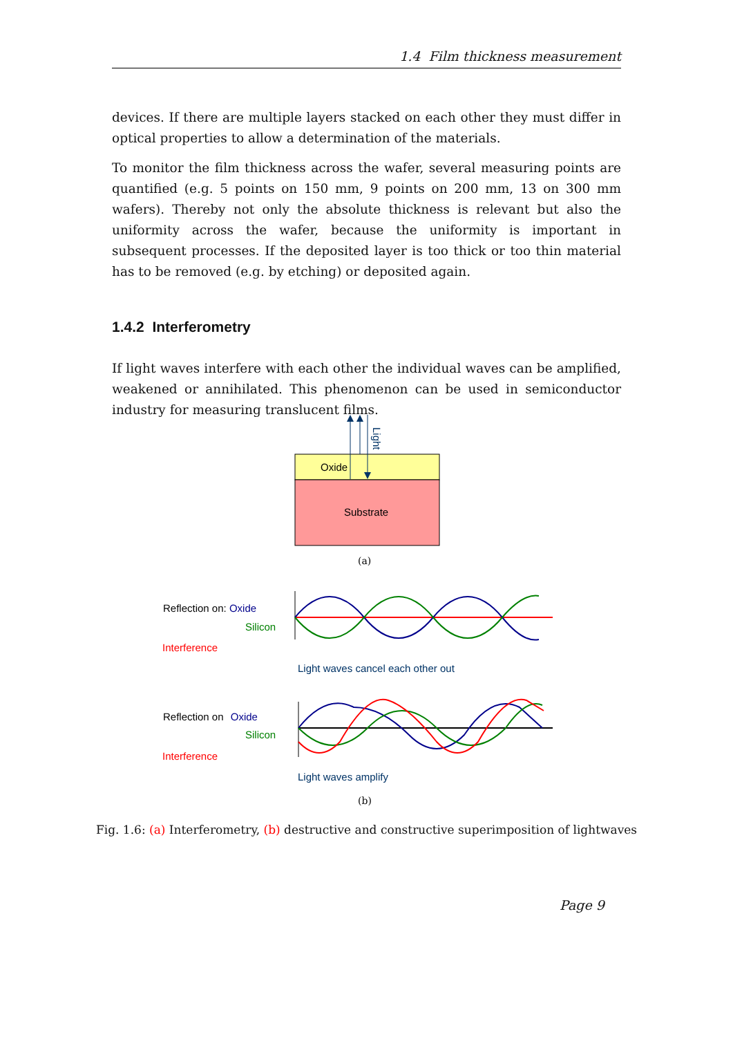1.4 Film thickness measurement
devices. If there are multiple layers stacked on each other they must differ in optical properties to allow a determination of the materials.
To monitor the film thickness across the wafer, several measuring points are quantified (e.g. 5 points on 150 mm, 9 points on 200 mm, 13 on 300 mm wafers). Thereby not only the absolute thickness is relevant but also the uniformity across the wafer, because the uniformity is important in subsequent processes. If the deposited layer is too thick or too thin material has to be removed (e.g. by etching) or deposited again.
1.4.2 Interferometry
If light waves interfere with each other the individual waves can be amplified, weakened or annihilated. This phenomenon can be used in semiconductor industry for measuring translucent films.
Oxide
Substrate
Light
(a)
Reflection on: Oxide
Silicon
Interference
Light waves cancel each other out
Reflection on Oxide
Silicon
Interference
Light waves amplify
(b)
Fig. 1.6: (a) Interferometry, (b) destructive and constructive superimposition of lightwaves
Page 9